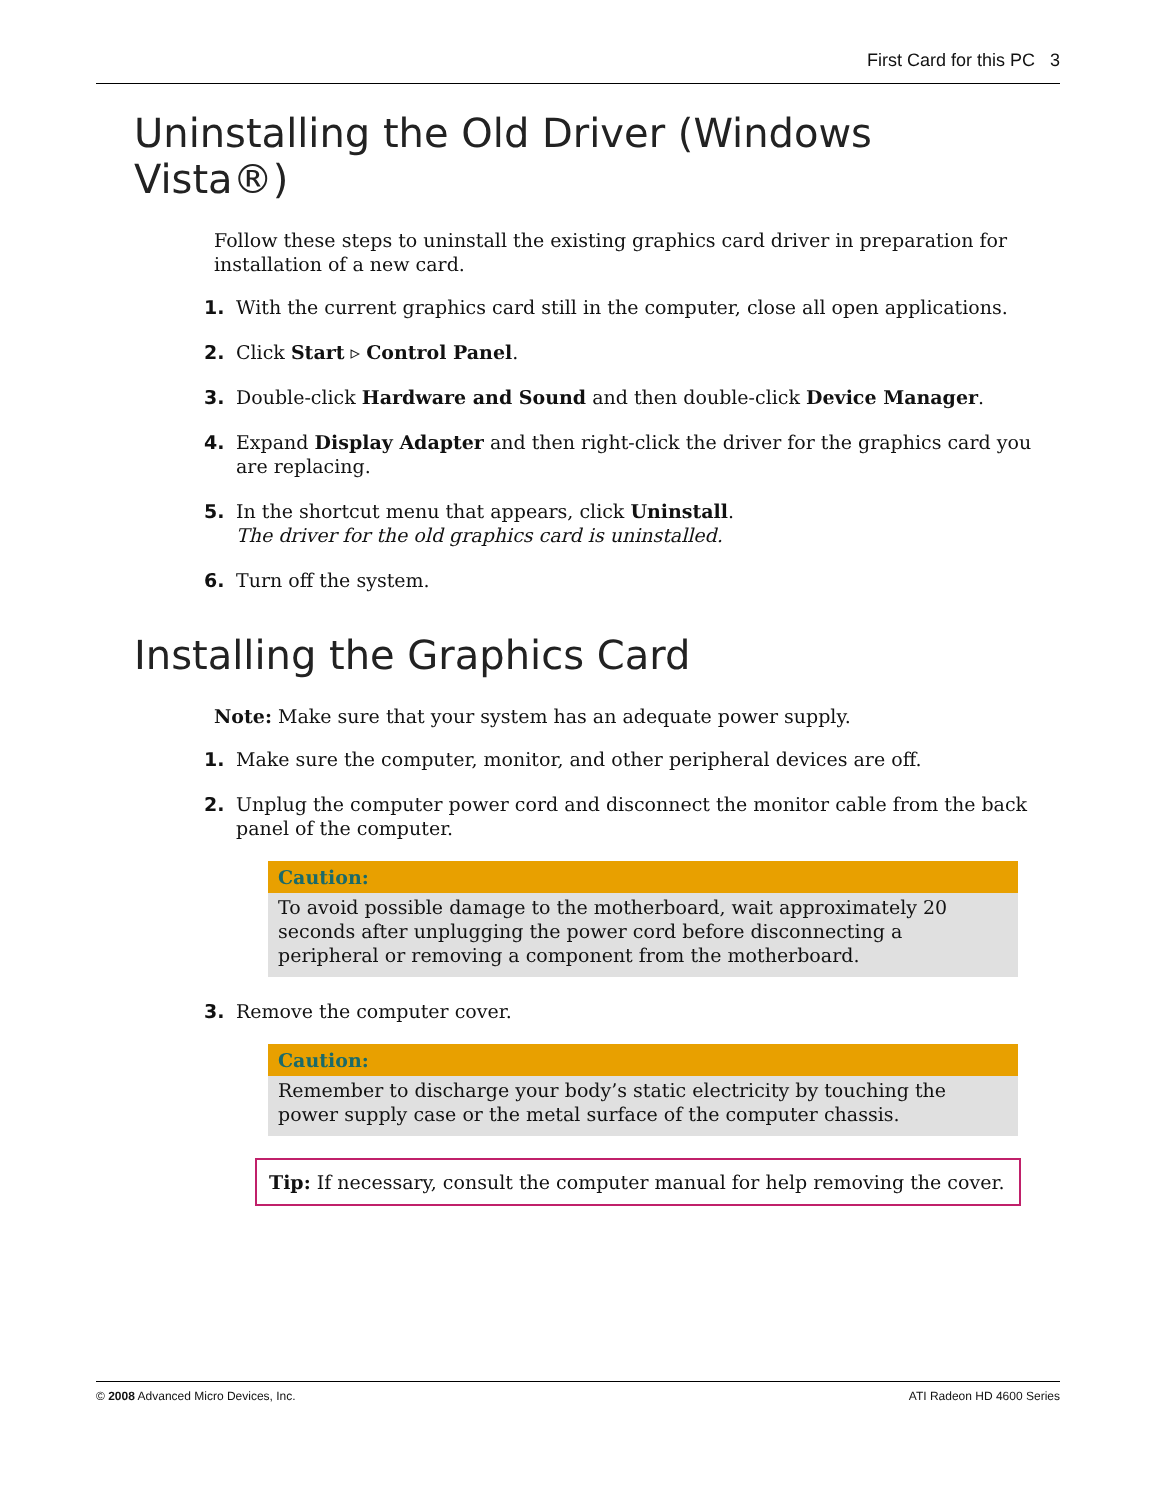First Card for this PC 3
Uninstalling the Old Driver (Windows Vista®)
Follow these steps to uninstall the existing graphics card driver in preparation for installation of a new card.
1. With the current graphics card still in the computer, close all open applications.
2. Click Start ▹ Control Panel.
3. Double-click Hardware and Sound and then double-click Device Manager.
4. Expand Display Adapter and then right-click the driver for the graphics card you are replacing.
5. In the shortcut menu that appears, click Uninstall.
The driver for the old graphics card is uninstalled.
6. Turn off the system.
Installing the Graphics Card
Note: Make sure that your system has an adequate power supply.
1. Make sure the computer, monitor, and other peripheral devices are off.
2. Unplug the computer power cord and disconnect the monitor cable from the back panel of the computer.
Caution:
To avoid possible damage to the motherboard, wait approximately 20 seconds after unplugging the power cord before disconnecting a peripheral or removing a component from the motherboard.
3. Remove the computer cover.
Caution:
Remember to discharge your body’s static electricity by touching the power supply case or the metal surface of the computer chassis.
Tip: If necessary, consult the computer manual for help removing the cover.
© 2008 Advanced Micro Devices, Inc. ATI Radeon HD 4600 Series